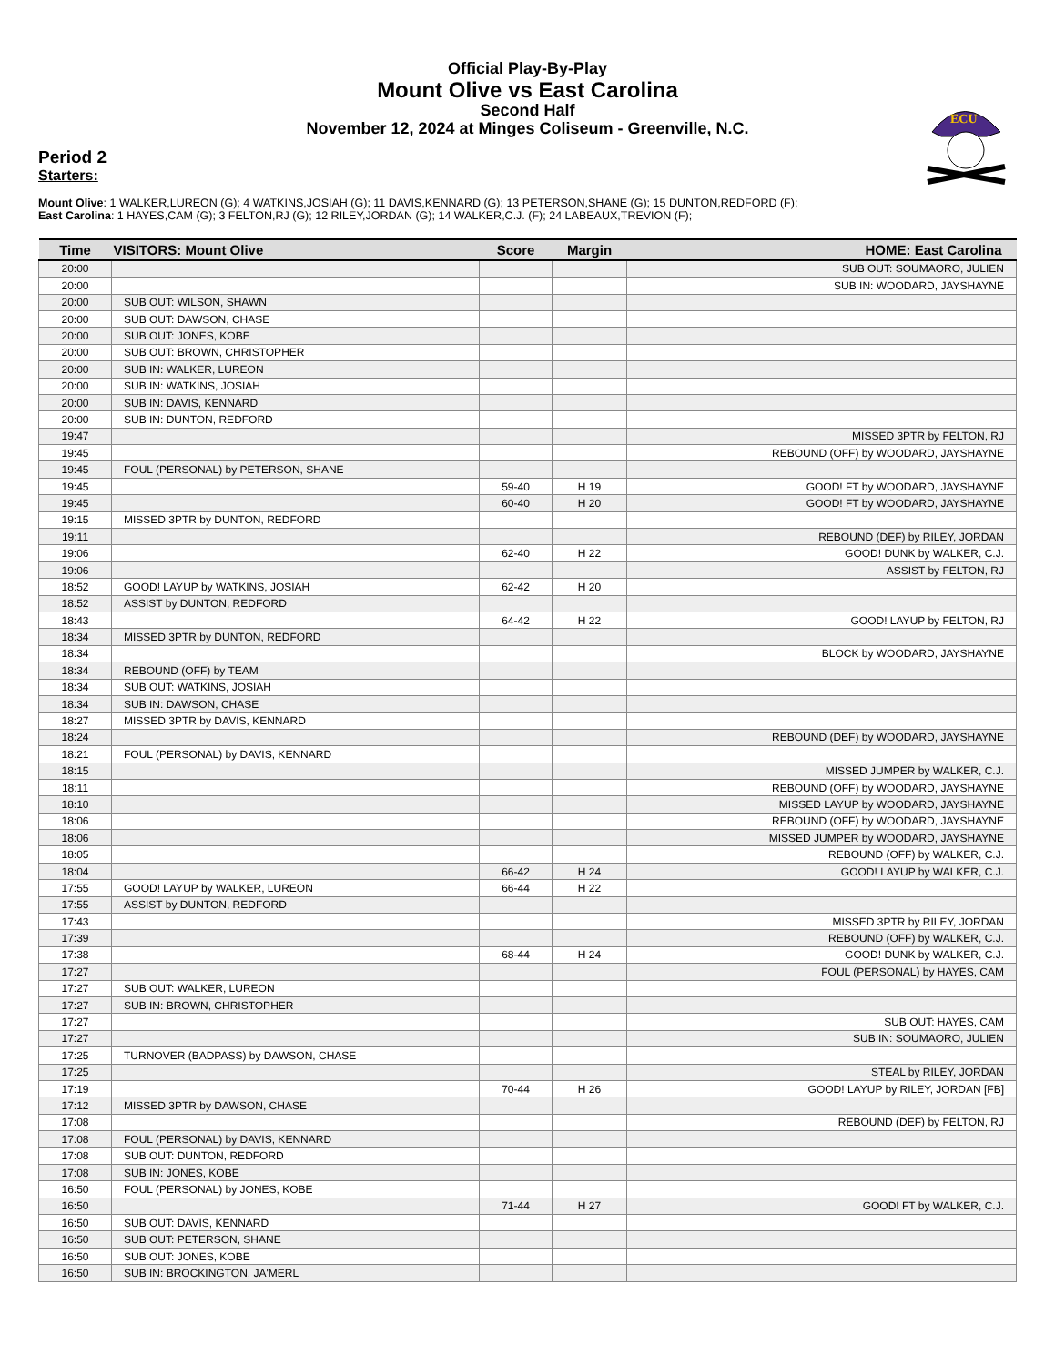Official Play-By-Play
Mount Olive vs East Carolina
Second Half
November 12, 2024 at Minges Coliseum - Greenville, N.C.
ECU
Period 2
Starters:
Mount Olive: 1 WALKER,LUREON (G); 4 WATKINS,JOSIAH (G); 11 DAVIS,KENNARD (G); 13 PETERSON,SHANE (G); 15 DUNTON,REDFORD (F);
East Carolina: 1 HAYES,CAM (G); 3 FELTON,RJ (G); 12 RILEY,JORDAN (G); 14 WALKER,C.J. (F); 24 LABEAUX,TREVION (F);
| Time | VISITORS: Mount Olive | Score | Margin | HOME: East Carolina |
| --- | --- | --- | --- | --- |
| 20:00 | | | | SUB OUT: SOUMAORO, JULIEN |
| 20:00 | | | | SUB IN: WOODARD, JAYSHAYNE |
| 20:00 | SUB OUT: WILSON, SHAWN | | | |
| 20:00 | SUB OUT: DAWSON, CHASE | | | |
| 20:00 | SUB OUT: JONES, KOBE | | | |
| 20:00 | SUB OUT: BROWN, CHRISTOPHER | | | |
| 20:00 | SUB IN: WALKER, LUREON | | | |
| 20:00 | SUB IN: WATKINS, JOSIAH | | | |
| 20:00 | SUB IN: DAVIS, KENNARD | | | |
| 20:00 | SUB IN: DUNTON, REDFORD | | | |
| 19:47 | | | | MISSED 3PTR by FELTON, RJ |
| 19:45 | | | | REBOUND (OFF) by WOODARD, JAYSHAYNE |
| 19:45 | FOUL (PERSONAL) by PETERSON, SHANE | | | |
| 19:45 | | 59-40 | H 19 | GOOD! FT by WOODARD, JAYSHAYNE |
| 19:45 | | 60-40 | H 20 | GOOD! FT by WOODARD, JAYSHAYNE |
| 19:15 | MISSED 3PTR by DUNTON, REDFORD | | | |
| 19:11 | | | | REBOUND (DEF) by RILEY, JORDAN |
| 19:06 | | 62-40 | H 22 | GOOD! DUNK by WALKER, C.J. |
| 19:06 | | | | ASSIST by FELTON, RJ |
| 18:52 | GOOD! LAYUP by WATKINS, JOSIAH | 62-42 | H 20 | |
| 18:52 | ASSIST by DUNTON, REDFORD | | | |
| 18:43 | | 64-42 | H 22 | GOOD! LAYUP by FELTON, RJ |
| 18:34 | MISSED 3PTR by DUNTON, REDFORD | | | |
| 18:34 | | | | BLOCK by WOODARD, JAYSHAYNE |
| 18:34 | REBOUND (OFF) by TEAM | | | |
| 18:34 | SUB OUT: WATKINS, JOSIAH | | | |
| 18:34 | SUB IN: DAWSON, CHASE | | | |
| 18:27 | MISSED 3PTR by DAVIS, KENNARD | | | |
| 18:24 | | | | REBOUND (DEF) by WOODARD, JAYSHAYNE |
| 18:21 | FOUL (PERSONAL) by DAVIS, KENNARD | | | |
| 18:15 | | | | MISSED JUMPER by WALKER, C.J. |
| 18:11 | | | | REBOUND (OFF) by WOODARD, JAYSHAYNE |
| 18:10 | | | | MISSED LAYUP by WOODARD, JAYSHAYNE |
| 18:06 | | | | REBOUND (OFF) by WOODARD, JAYSHAYNE |
| 18:06 | | | | MISSED JUMPER by WOODARD, JAYSHAYNE |
| 18:05 | | | | REBOUND (OFF) by WALKER, C.J. |
| 18:04 | | 66-42 | H 24 | GOOD! LAYUP by WALKER, C.J. |
| 17:55 | GOOD! LAYUP by WALKER, LUREON | 66-44 | H 22 | |
| 17:55 | ASSIST by DUNTON, REDFORD | | | |
| 17:43 | | | | MISSED 3PTR by RILEY, JORDAN |
| 17:39 | | | | REBOUND (OFF) by WALKER, C.J. |
| 17:38 | | 68-44 | H 24 | GOOD! DUNK by WALKER, C.J. |
| 17:27 | | | | FOUL (PERSONAL) by HAYES, CAM |
| 17:27 | SUB OUT: WALKER, LUREON | | | |
| 17:27 | SUB IN: BROWN, CHRISTOPHER | | | |
| 17:27 | | | | SUB OUT: HAYES, CAM |
| 17:27 | | | | SUB IN: SOUMAORO, JULIEN |
| 17:25 | TURNOVER (BADPASS) by DAWSON, CHASE | | | |
| 17:25 | | | | STEAL by RILEY, JORDAN |
| 17:19 | | 70-44 | H 26 | GOOD! LAYUP by RILEY, JORDAN [FB] |
| 17:12 | MISSED 3PTR by DAWSON, CHASE | | | |
| 17:08 | | | | REBOUND (DEF) by FELTON, RJ |
| 17:08 | FOUL (PERSONAL) by DAVIS, KENNARD | | | |
| 17:08 | SUB OUT: DUNTON, REDFORD | | | |
| 17:08 | SUB IN: JONES, KOBE | | | |
| 16:50 | FOUL (PERSONAL) by JONES, KOBE | | | |
| 16:50 | | 71-44 | H 27 | GOOD! FT by WALKER, C.J. |
| 16:50 | SUB OUT: DAVIS, KENNARD | | | |
| 16:50 | SUB OUT: PETERSON, SHANE | | | |
| 16:50 | SUB OUT: JONES, KOBE | | | |
| 16:50 | SUB IN: BROCKINGTON, JA'MERL | | | |